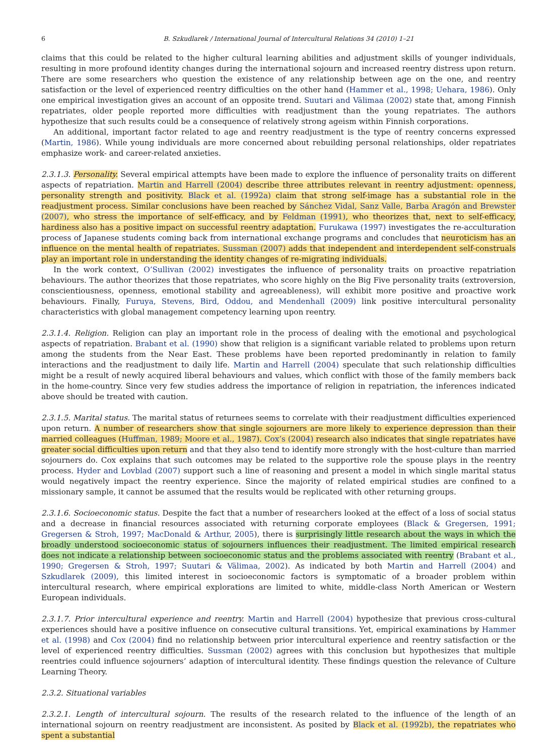6 B. Szkudlarek / International Journal of Intercultural Relations 34 (2010) 1–21
claims that this could be related to the higher cultural learning abilities and adjustment skills of younger individuals, resulting in more profound identity changes during the international sojourn and increased reentry distress upon return. There are some researchers who question the existence of any relationship between age on the one, and reentry satisfaction or the level of experienced reentry difficulties on the other hand (Hammer et al., 1998; Uehara, 1986). Only one empirical investigation gives an account of an opposite trend. Suutari and Välimaa (2002) state that, among Finnish repatriates, older people reported more difficulties with readjustment than the young repatriates. The authors hypothesize that such results could be a consequence of relatively strong ageism within Finnish corporations.
An additional, important factor related to age and reentry readjustment is the type of reentry concerns expressed (Martin, 1986). While young individuals are more concerned about rebuilding personal relationships, older repatriates emphasize work- and career-related anxieties.
2.3.1.3. Personality. Several empirical attempts have been made to explore the influence of personality traits on different aspects of repatriation. Martin and Harrell (2004) describe three attributes relevant in reentry adjustment: openness, personality strength and positivity. Black et al. (1992a) claim that strong self-image has a substantial role in the readjustment process. Similar conclusions have been reached by Sánchez Vidal, Sanz Valle, Barba Aragón and Brewster (2007), who stress the importance of self-efficacy, and by Feldman (1991), who theorizes that, next to self-efficacy, hardiness also has a positive impact on successful reentry adaptation. Furukawa (1997) investigates the re-acculturation process of Japanese students coming back from international exchange programs and concludes that neuroticism has an influence on the mental health of repatriates. Sussman (2007) adds that independent and interdependent self-construals play an important role in understanding the identity changes of re-migrating individuals.
In the work context, O’Sullivan (2002) investigates the influence of personality traits on proactive repatriation behaviours. The author theorizes that those repatriates, who score highly on the Big Five personality traits (extroversion, conscientiousness, openness, emotional stability and agreeableness), will exhibit more positive and proactive work behaviours. Finally, Furuya, Stevens, Bird, Oddou, and Mendenhall (2009) link positive intercultural personality characteristics with global management competency learning upon reentry.
2.3.1.4. Religion. Religion can play an important role in the process of dealing with the emotional and psychological aspects of repatriation. Brabant et al. (1990) show that religion is a significant variable related to problems upon return among the students from the Near East. These problems have been reported predominantly in relation to family interactions and the readjustment to daily life. Martin and Harrell (2004) speculate that such relationship difficulties might be a result of newly acquired liberal behaviours and values, which conflict with those of the family members back in the home-country. Since very few studies address the importance of religion in repatriation, the inferences indicated above should be treated with caution.
2.3.1.5. Marital status. The marital status of returnees seems to correlate with their readjustment difficulties experienced upon return. A number of researchers show that single sojourners are more likely to experience depression than their married colleagues (Huffman, 1989; Moore et al., 1987). Cox’s (2004) research also indicates that single repatriates have greater social difficulties upon return and that they also tend to identify more strongly with the host-culture than married sojourners do. Cox explains that such outcomes may be related to the supportive role the spouse plays in the reentry process. Hyder and Lovblad (2007) support such a line of reasoning and present a model in which single marital status would negatively impact the reentry experience. Since the majority of related empirical studies are confined to a missionary sample, it cannot be assumed that the results would be replicated with other returning groups.
2.3.1.6. Socioeconomic status. Despite the fact that a number of researchers looked at the effect of a loss of social status and a decrease in financial resources associated with returning corporate employees (Black & Gregersen, 1991; Gregersen & Stroh, 1997; MacDonald & Arthur, 2005), there is surprisingly little research about the ways in which the broadly understood socioeconomic status of sojourners influences their readjustment. The limited empirical research does not indicate a relationship between socioeconomic status and the problems associated with reentry (Brabant et al., 1990; Gregersen & Stroh, 1997; Suutari & Välimaa, 2002). As indicated by both Martin and Harrell (2004) and Szkudlarek (2009), this limited interest in socioeconomic factors is symptomatic of a broader problem within intercultural research, where empirical explorations are limited to white, middle-class North American or Western European individuals.
2.3.1.7. Prior intercultural experience and reentry. Martin and Harrell (2004) hypothesize that previous cross-cultural experiences should have a positive influence on consecutive cultural transitions. Yet, empirical examinations by Hammer et al. (1998) and Cox (2004) find no relationship between prior intercultural experience and reentry satisfaction or the level of experienced reentry difficulties. Sussman (2002) agrees with this conclusion but hypothesizes that multiple reentries could influence sojourners’ adaption of intercultural identity. These findings question the relevance of Culture Learning Theory.
2.3.2. Situational variables
2.3.2.1. Length of intercultural sojourn. The results of the research related to the influence of the length of an international sojourn on reentry readjustment are inconsistent. As posited by Black et al. (1992b), the repatriates who spent a substantial